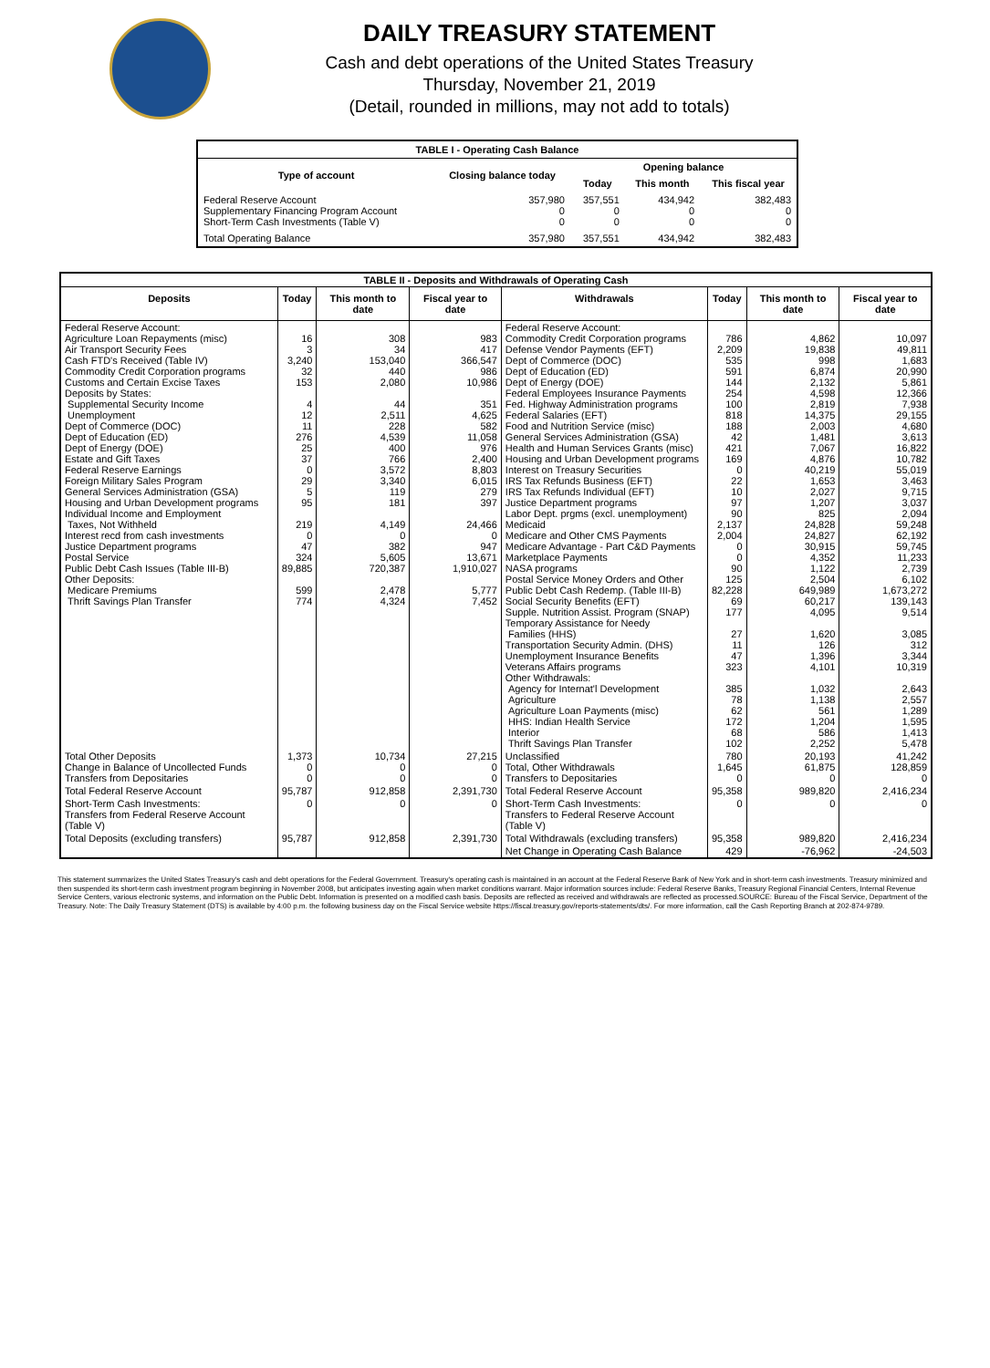DAILY TREASURY STATEMENT
Cash and debt operations of the United States Treasury
Thursday, November 21, 2019
(Detail, rounded in millions, may not add to totals)
| TABLE I - Operating Cash Balance | | | | |
| Type of account | Closing balance today | Opening balance | | |
| | | Today | This month | This fiscal year |
| Federal Reserve Account Supplementary Financing Program Account Short-Term Cash Investments (Table V) | 357,980 0 0 | 357,551 0 0 | 434,942 0 0 | 382,483 0 0 |
| Total Operating Balance | 357,980 | 357,551 | 434,942 | 382,483 |
| TABLE II - Deposits and Withdrawals of Operating Cash | | | | | | | |
| Deposits | Today | This month to date | Fiscal year to date | Withdrawals | Today | This month to date | Fiscal year to date |
| Federal Reserve Account: Agriculture Loan Repayments (misc) Air Transport Security Fees Cash FTD's Received (Table IV) Commodity Credit Corporation programs Customs and Certain Excise Taxes Deposits by States: Supplemental Security Income Unemployment Dept of Commerce (DOC) Dept of Education (ED) Dept of Energy (DOE) Estate and Gift Taxes Federal Reserve Earnings Foreign Military Sales Program General Services Administration (GSA) Housing and Urban Development programs Individual Income and Employment Taxes, Not Withheld Interest recd from cash investments Justice Department programs Postal Service Public Debt Cash Issues (Table III-B) Other Deposits: Medicare Premiums Thrift Savings Plan Transfer | 16 3 3,240 32 153 4 12 11 276 25 37 0 29 5 95 219 0 47 324 89,885 599 774 | 308 34 153,040 440 2,080 44 2,511 228 4,539 400 766 3,572 3,340 119 181 4,149 0 382 5,605 720,387 2,478 4,324 | 983 417 366,547 986 10,986 351 4,625 582 11,058 976 2,400 8,803 6,015 279 397 24,466 0 947 13,671 1,910,027 5,777 7,452 | Federal Reserve Account: Commodity Credit Corporation programs Defense Vendor Payments (EFT) Dept of Commerce (DOC) Dept of Education (ED) Dept of Energy (DOE) Federal Employees Insurance Payments Fed. Highway Administration programs Federal Salaries (EFT) Food and Nutrition Service (misc) General Services Administration (GSA) Health and Human Services Grants (misc) Housing and Urban Development programs Interest on Treasury Securities IRS Tax Refunds Business (EFT) IRS Tax Refunds Individual (EFT) Justice Department programs Labor Dept. prgms (excl. unemployment) Medicaid Medicare and Other CMS Payments Medicare Advantage - Part C&D Payments Marketplace Payments NASA programs Postal Service Money Orders and Other Public Debt Cash Redemp. (Table III-B) Social Security Benefits (EFT) Supple. Nutrition Assist. Program (SNAP) Temporary Assistance for Needy Families (HHS) Transportation Security Admin. (DHS) Unemployment Insurance Benefits Veterans Affairs programs Other Withdrawals: Agency for Internat'l Development Agriculture Agriculture Loan Payments (misc) HHS: Indian Health Service Interior Thrift Savings Plan Transfer | 786 2,209 535 591 144 254 100 818 188 42 421 169 0 22 10 97 90 2,137 2,004 0 0 90 125 82,228 69 177 27 11 47 323 385 78 62 172 68 102 | 4,862 19,838 998 6,874 2,132 4,598 2,819 14,375 2,003 1,481 7,067 4,876 40,219 1,653 2,027 1,207 825 24,828 24,827 30,915 4,352 1,122 2,504 649,989 60,217 4,095 1,620 126 1,396 4,101 1,032 1,138 561 1,204 586 2,252 | 10,097 49,811 1,683 20,990 5,861 12,366 7,938 29,155 4,680 3,613 16,822 10,782 55,019 3,463 9,715 3,037 2,094 59,248 62,192 59,745 11,233 2,739 6,102 1,673,272 139,143 9,514 3,085 312 3,344 10,319 2,643 2,557 1,289 1,595 1,413 5,478 |
| Total Other Deposits Change in Balance of Uncollected Funds Transfers from Depositaries | 1,373 0 0 | 10,734 0 0 | 27,215 0 0 | Unclassified Total, Other Withdrawals Transfers to Depositaries | 780 1,645 0 | 20,193 61,875 0 | 41,242 128,859 0 |
| Total Federal Reserve Account | 95,787 | 912,858 | 2,391,730 | Total Federal Reserve Account | 95,358 | 989,820 | 2,416,234 |
| Short-Term Cash Investments: Transfers from Federal Reserve Account (Table V) | 0 | 0 | 0 | Short-Term Cash Investments: Transfers to Federal Reserve Account (Table V) | 0 | 0 | 0 |
| Total Deposits (excluding transfers) | 95,787 | 912,858 | 2,391,730 | Total Withdrawals (excluding transfers) | 95,358 | 989,820 | 2,416,234 |
| | | | | Net Change in Operating Cash Balance | 429 | -76,962 | -24,503 |
This statement summarizes the United States Treasury's cash and debt operations for the Federal Government. Treasury's operating cash is maintained in an account at the Federal Reserve Bank of New York and in short-term cash investments. Treasury minimized and then suspended its short-term cash investment program beginning in November 2008, but anticipates investing again when market conditions warrant. Major information sources include: Federal Reserve Banks, Treasury Regional Financial Centers, Internal Revenue Service Centers, various electronic systems, and information on the Public Debt. Information is presented on a modified cash basis. Deposits are reflected as received and withdrawals are reflected as processed.SOURCE: Bureau of the Fiscal Service, Department of the Treasury. Note: The Daily Treasury Statement (DTS) is available by 4:00 p.m. the following business day on the Fiscal Service website https://fiscal.treasury.gov/reports-statements/dts/. For more information, call the Cash Reporting Branch at 202-874-9789.